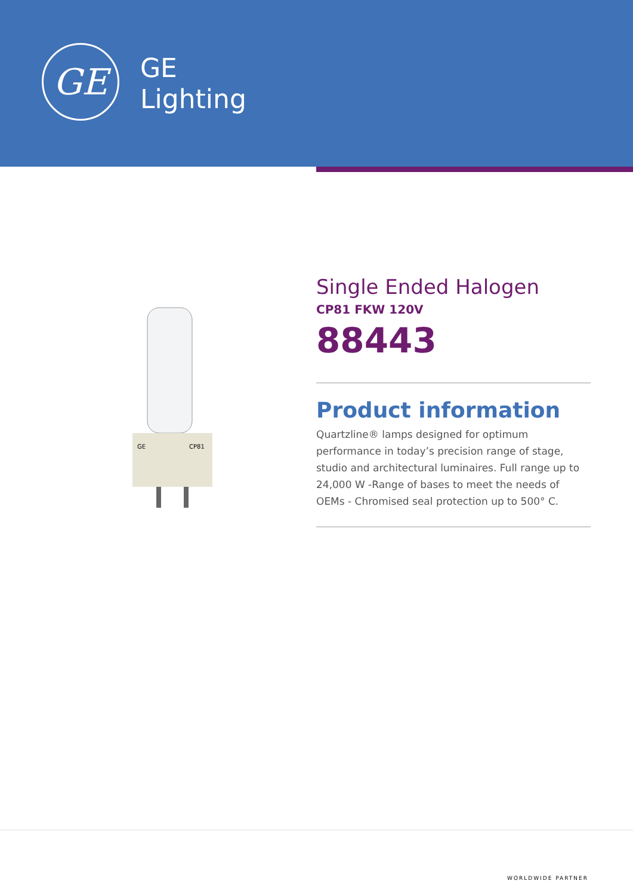GE
GE
Lighting
GE
CP81
Single Ended Halogen
CP81 FKW 120V
88443
Product information
Quartzline® lamps designed for optimum performance in today’s precision range of stage, studio and architectural luminaires. Full range up to 24,000 W -Range of bases to meet the needs of OEMs - Chromised seal protection up to 500° C.
WORLDWIDE PARTNER